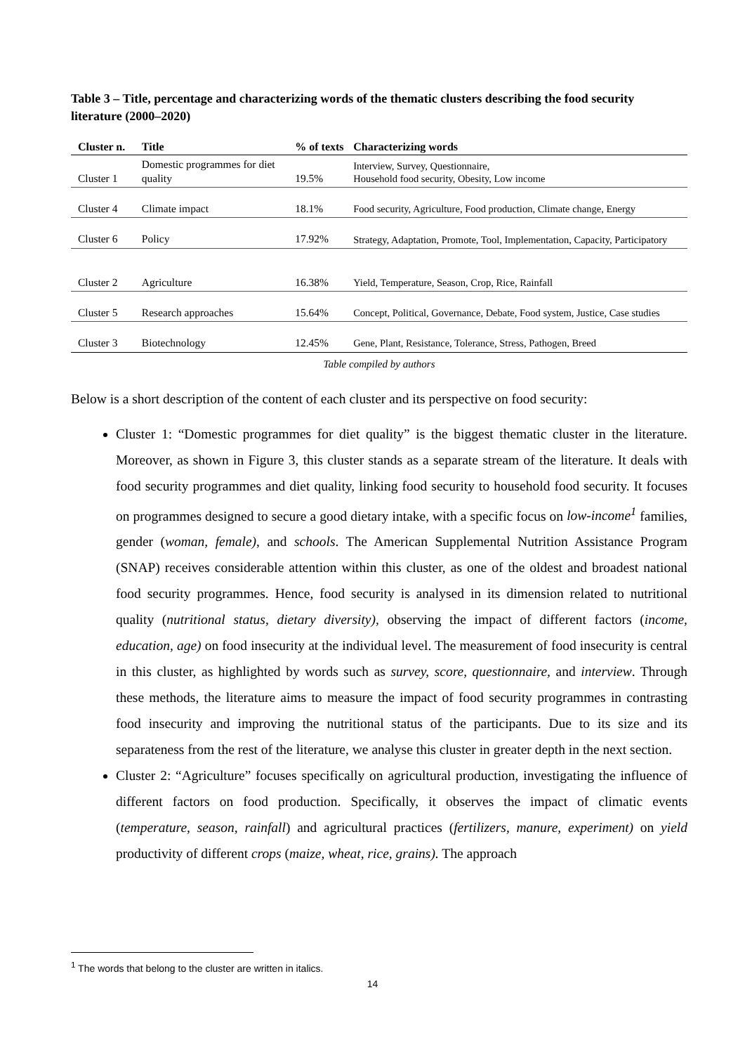Table 3 – Title, percentage and characterizing words of the thematic clusters describing the food security literature (2000–2020)
| Cluster n. | Title | % of texts | Characterizing words |
| --- | --- | --- | --- |
| Cluster 1 | Domestic programmes for diet quality | 19.5% | Interview, Survey, Questionnaire, Household food security, Obesity, Low income |
| Cluster 4 | Climate impact | 18.1% | Food security, Agriculture, Food production, Climate change, Energy |
| Cluster 6 | Policy | 17.92% | Strategy, Adaptation, Promote, Tool, Implementation, Capacity, Participatory |
| Cluster 2 | Agriculture | 16.38% | Yield, Temperature, Season, Crop, Rice, Rainfall |
| Cluster 5 | Research approaches | 15.64% | Concept, Political, Governance, Debate, Food system, Justice, Case studies |
| Cluster 3 | Biotechnology | 12.45% | Gene, Plant, Resistance, Tolerance, Stress, Pathogen, Breed |
Table compiled by authors
Below is a short description of the content of each cluster and its perspective on food security:
Cluster 1: “Domestic programmes for diet quality” is the biggest thematic cluster in the literature. Moreover, as shown in Figure 3, this cluster stands as a separate stream of the literature. It deals with food security programmes and diet quality, linking food security to household food security. It focuses on programmes designed to secure a good dietary intake, with a specific focus on low-income<sup>1</sup> families, gender (woman, female), and schools. The American Supplemental Nutrition Assistance Program (SNAP) receives considerable attention within this cluster, as one of the oldest and broadest national food security programmes. Hence, food security is analysed in its dimension related to nutritional quality (nutritional status, dietary diversity), observing the impact of different factors (income, education, age) on food insecurity at the individual level. The measurement of food insecurity is central in this cluster, as highlighted by words such as survey, score, questionnaire, and interview. Through these methods, the literature aims to measure the impact of food security programmes in contrasting food insecurity and improving the nutritional status of the participants. Due to its size and its separateness from the rest of the literature, we analyse this cluster in greater depth in the next section.
Cluster 2: “Agriculture” focuses specifically on agricultural production, investigating the influence of different factors on food production. Specifically, it observes the impact of climatic events (temperature, season, rainfall) and agricultural practices (fertilizers, manure, experiment) on yield productivity of different crops (maize, wheat, rice, grains). The approach
<sup>1</sup> The words that belong to the cluster are written in italics.
14